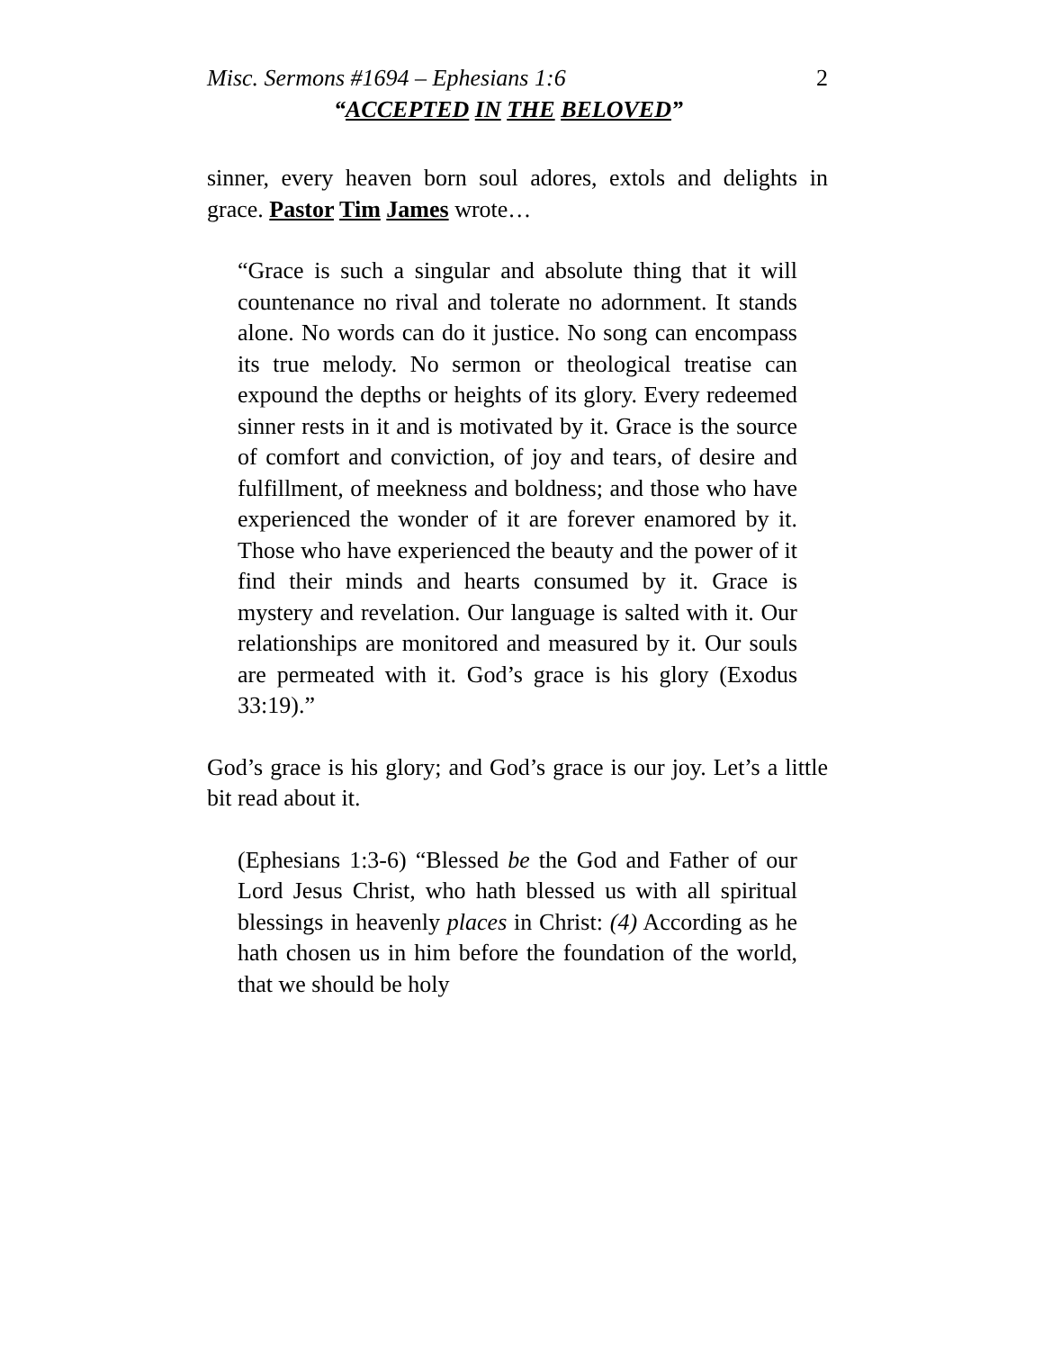Misc. Sermons #1694 – Ephesians 1:6 2
“ACCEPTED IN THE BELOVED”
sinner, every heaven born soul adores, extols and delights in grace. Pastor Tim James wrote…
“Grace is such a singular and absolute thing that it will countenance no rival and tolerate no adornment. It stands alone. No words can do it justice. No song can encompass its true melody. No sermon or theological treatise can expound the depths or heights of its glory. Every redeemed sinner rests in it and is motivated by it. Grace is the source of comfort and conviction, of joy and tears, of desire and fulfillment, of meekness and boldness; and those who have experienced the wonder of it are forever enamored by it. Those who have experienced the beauty and the power of it find their minds and hearts consumed by it. Grace is mystery and revelation. Our language is salted with it. Our relationships are monitored and measured by it. Our souls are permeated with it. God’s grace is his glory (Exodus 33:19).”
God’s grace is his glory; and God’s grace is our joy. Let’s a little bit read about it.
(Ephesians 1:3-6) “Blessed be the God and Father of our Lord Jesus Christ, who hath blessed us with all spiritual blessings in heavenly places in Christ: (4) According as he hath chosen us in him before the foundation of the world, that we should be holy